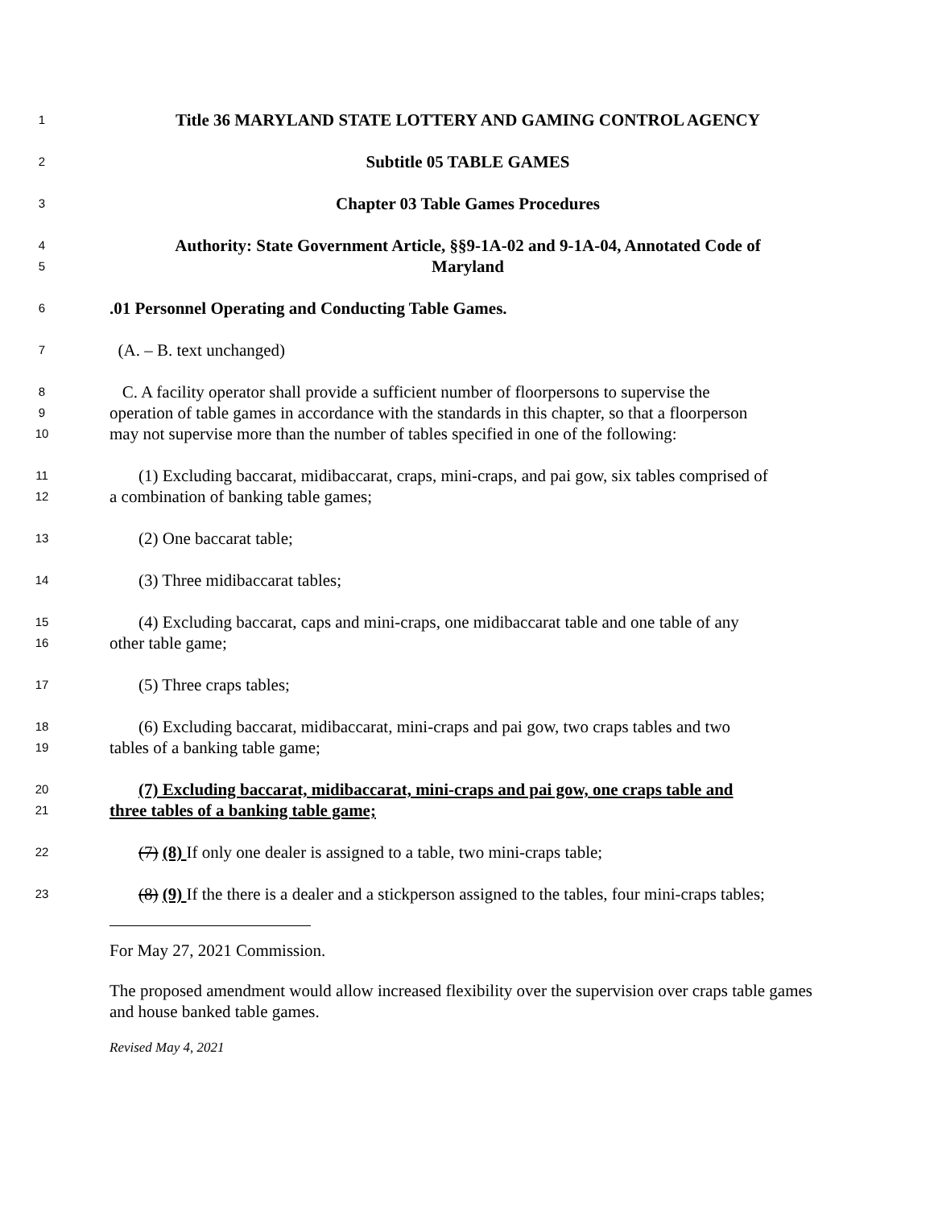1 Title 36 MARYLAND STATE LOTTERY AND GAMING CONTROL AGENCY
2 Subtitle 05 TABLE GAMES
3 Chapter 03 Table Games Procedures
4 Authority: State Government Article, §§9-1A-02 and 9-1A-04, Annotated Code of
5 Maryland
6.01 Personnel Operating and Conducting Table Games.
7 (A. – B. text unchanged)
8 C. A facility operator shall provide a sufficient number of floorpersons to supervise the
9 operation of table games in accordance with the standards in this chapter, so that a floorperson
10 may not supervise more than the number of tables specified in one of the following:
11 (1) Excluding baccarat, midibaccarat, craps, mini-craps, and pai gow, six tables comprised of
12 a combination of banking table games;
13 (2) One baccarat table;
14 (3) Three midibaccarat tables;
15 (4) Excluding baccarat, caps and mini-craps, one midibaccarat table and one table of any
16 other table game;
17 (5) Three craps tables;
18 (6) Excluding baccarat, midibaccarat, mini-craps and pai gow, two craps tables and two
19 tables of a banking table game;
20 (7) Excluding baccarat, midibaccarat, mini-craps and pai gow, one craps table and
21 three tables of a banking table game;
22 (7) (8) If only one dealer is assigned to a table, two mini-craps table;
23 (8) (9) If the there is a dealer and a stickperson assigned to the tables, four mini-craps tables;
For May 27, 2021 Commission.
The proposed amendment would allow increased flexibility over the supervision over craps table games and house banked table games.
Revised May 4, 2021